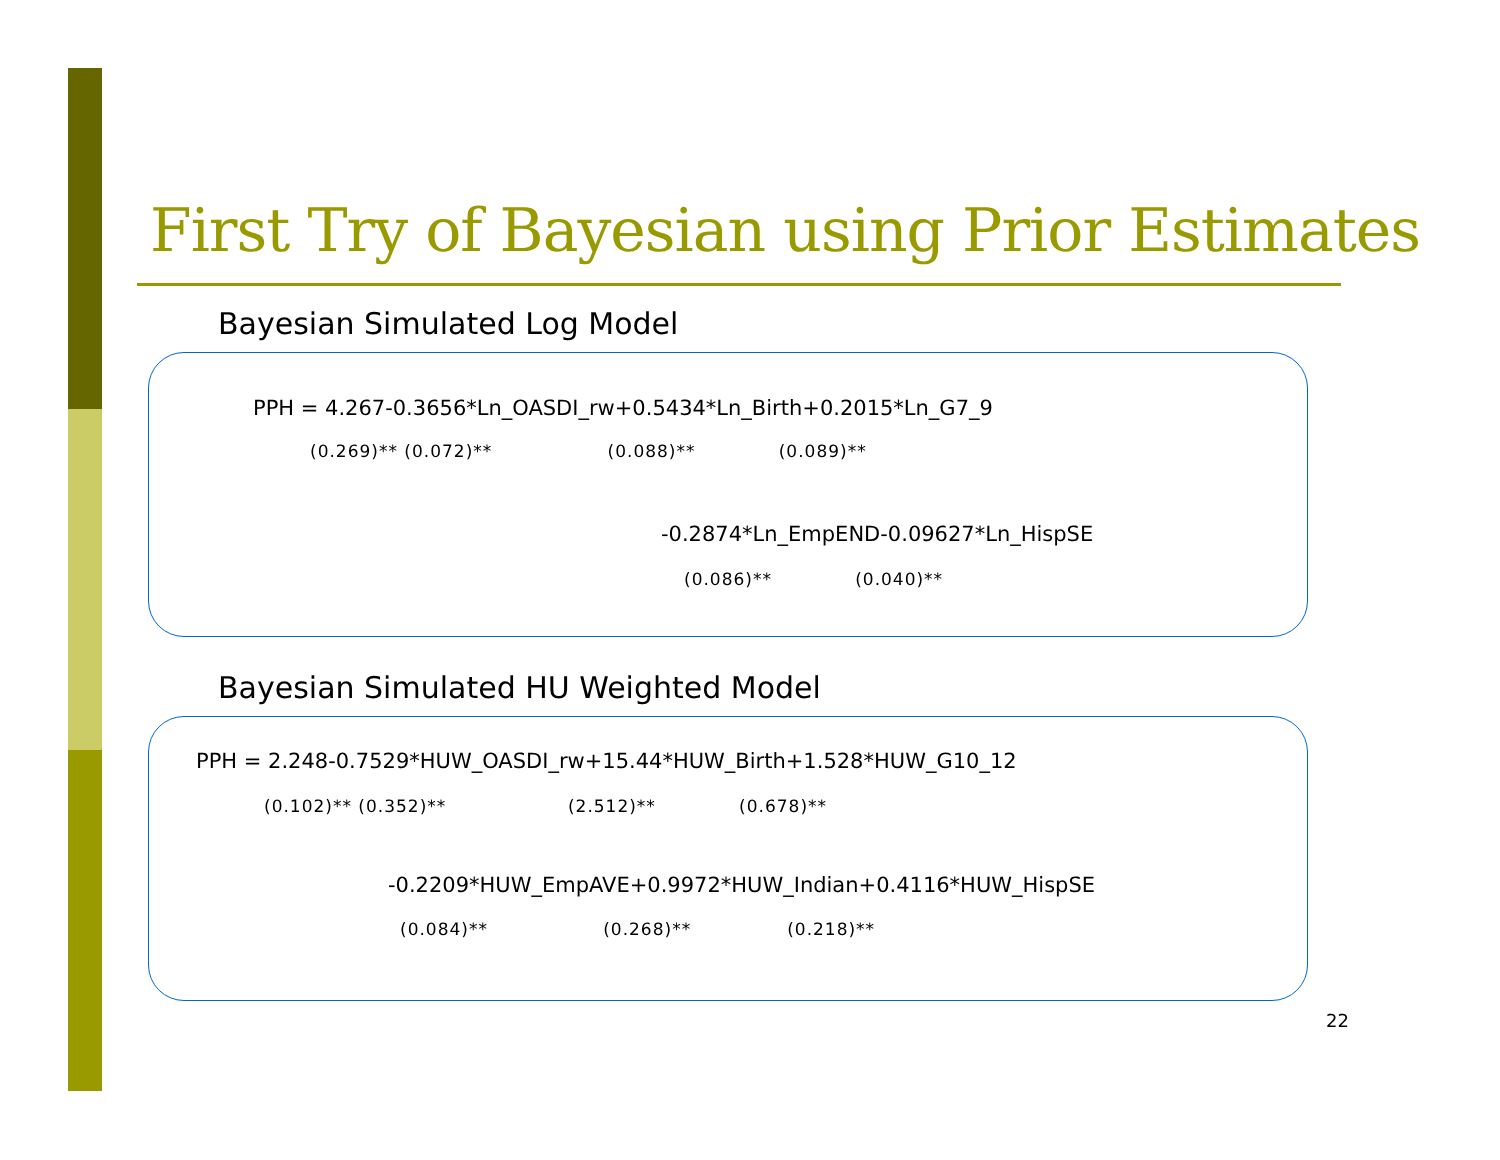First Try of Bayesian using Prior Estimates
Bayesian Simulated Log Model
PPH = 4.267-0.3656*Ln_OASDI_rw+0.5434*Ln_Birth+0.2015*Ln_G7_9
(0.269)** (0.072)** (0.088)** (0.089)**
-0.2874*Ln_EmpEND-0.09627*Ln_HispSE
(0.086)** (0.040)**
Bayesian Simulated HU Weighted Model
PPH = 2.248-0.7529*HUW_OASDI_rw+15.44*HUW_Birth+1.528*HUW_G10_12
(0.102)** (0.352)** (2.512)** (0.678)**
-0.2209*HUW_EmpAVE+0.9972*HUW_Indian+0.4116*HUW_HispSE
(0.084)** (0.268)** (0.218)**
22